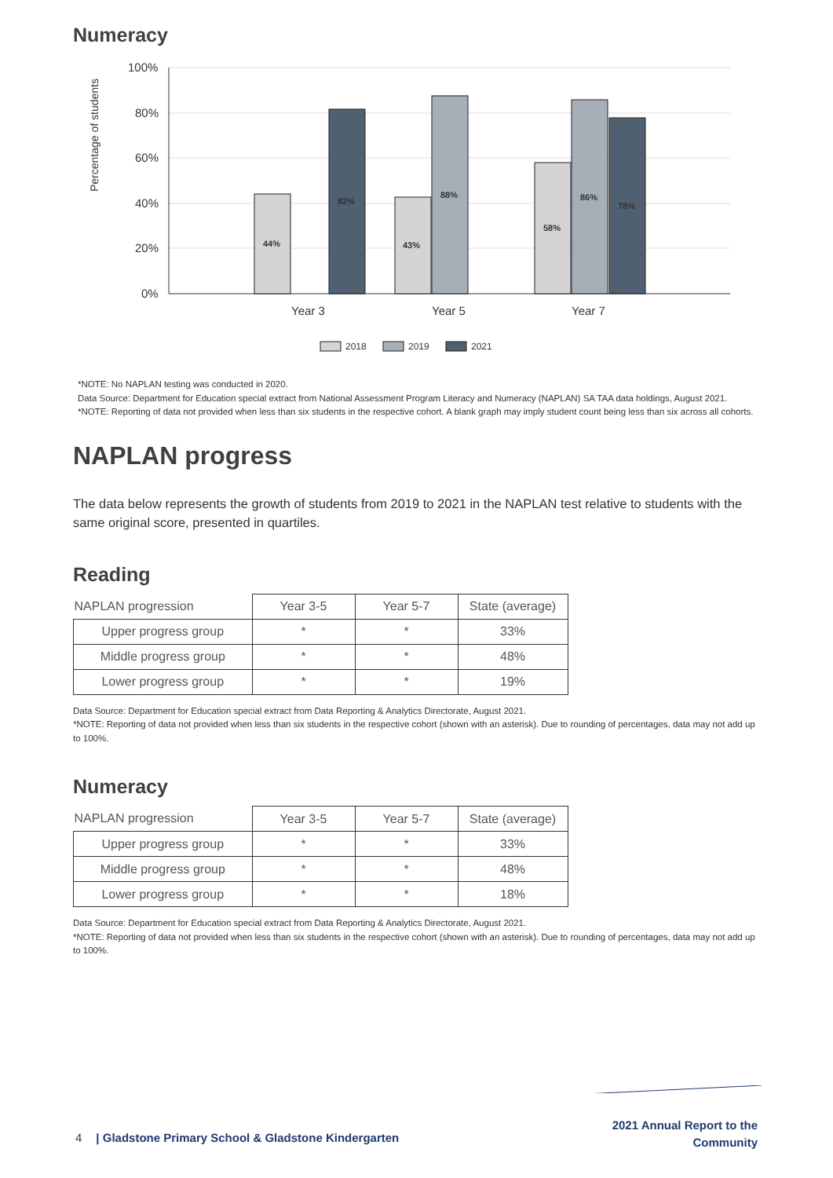Numeracy
Percentage of students
100%
80%
60%
40%
20%
0%
44%
82%
43%
88%
58%
86%
78%
Year 3
Year 5
Year 7
2018
2019
2021
*NOTE: No NAPLAN testing was conducted in 2020.
Data Source: Department for Education special extract from National Assessment Program Literacy and Numeracy (NAPLAN) SA TAA data holdings, August 2021.
*NOTE: Reporting of data not provided when less than six students in the respective cohort. A blank graph may imply student count being less than six across all cohorts.
NAPLAN progress
The data below represents the growth of students from 2019 to 2021 in the NAPLAN test relative to students with the same original score, presented in quartiles.
Reading
| NAPLAN progression | Year 3-5 | Year 5-7 | State (average) |
| --- | --- | --- | --- |
| Upper progress group | * | * | 33% |
| Middle progress group | * | * | 48% |
| Lower progress group | * | * | 19% |
Data Source: Department for Education special extract from Data Reporting & Analytics Directorate, August 2021.
*NOTE: Reporting of data not provided when less than six students in the respective cohort (shown with an asterisk). Due to rounding of percentages, data may not add up to 100%.
Numeracy
| NAPLAN progression | Year 3-5 | Year 5-7 | State (average) |
| --- | --- | --- | --- |
| Upper progress group | * | * | 33% |
| Middle progress group | * | * | 48% |
| Lower progress group | * | * | 18% |
Data Source: Department for Education special extract from Data Reporting & Analytics Directorate, August 2021.
*NOTE: Reporting of data not provided when less than six students in the respective cohort (shown with an asterisk). Due to rounding of percentages, data may not add up to 100%.
4 | Gladstone Primary School & Gladstone Kindergarten
2021 Annual Report to the
Community